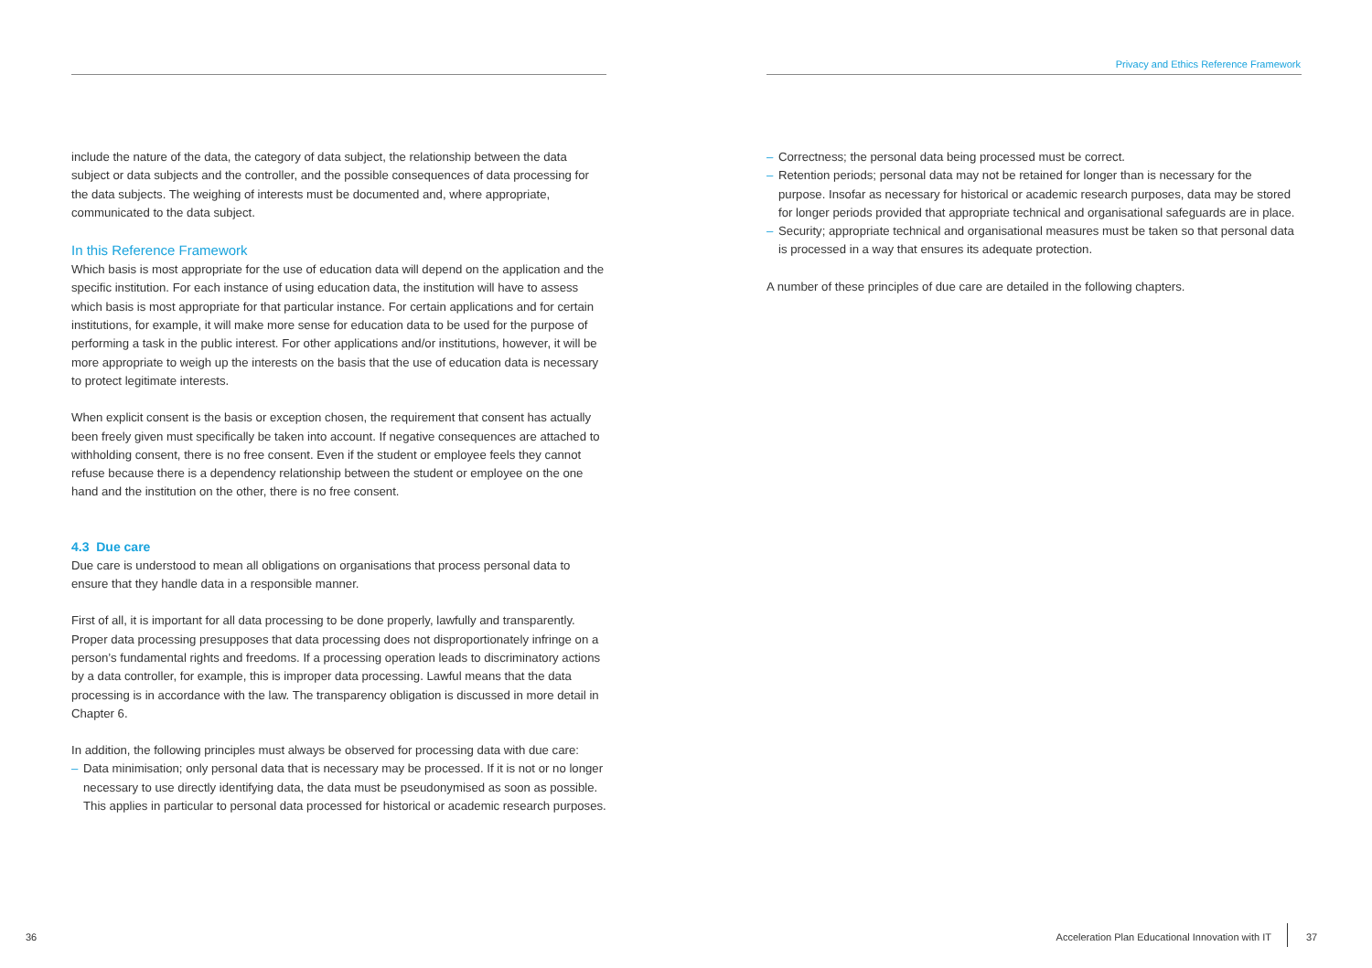Privacy and Ethics Reference Framework
include the nature of the data, the category of data subject, the relationship between the data subject or data subjects and the controller, and the possible consequences of data processing for the data subjects. The weighing of interests must be documented and, where appropriate, communicated to the data subject.
In this Reference Framework
Which basis is most appropriate for the use of education data will depend on the application and the specific institution. For each instance of using education data, the institution will have to assess which basis is most appropriate for that particular instance. For certain applications and for certain institutions, for example, it will make more sense for education data to be used for the purpose of performing a task in the public interest. For other applications and/or institutions, however, it will be more appropriate to weigh up the interests on the basis that the use of education data is necessary to protect legitimate interests.
When explicit consent is the basis or exception chosen, the requirement that consent has actually been freely given must specifically be taken into account. If negative consequences are attached to withholding consent, there is no free consent. Even if the student or employee feels they cannot refuse because there is a dependency relationship between the student or employee on the one hand and the institution on the other, there is no free consent.
4.3 Due care
Due care is understood to mean all obligations on organisations that process personal data to ensure that they handle data in a responsible manner.
First of all, it is important for all data processing to be done properly, lawfully and transparently. Proper data processing presupposes that data processing does not disproportionately infringe on a person’s fundamental rights and freedoms. If a processing operation leads to discriminatory actions by a data controller, for example, this is improper data processing. Lawful means that the data processing is in accordance with the law. The transparency obligation is discussed in more detail in Chapter 6.
In addition, the following principles must always be observed for processing data with due care:
– Data minimisation; only personal data that is necessary may be processed. If it is not or no longer necessary to use directly identifying data, the data must be pseudonymised as soon as possible. This applies in particular to personal data processed for historical or academic research purposes.
– Correctness; the personal data being processed must be correct.
– Retention periods; personal data may not be retained for longer than is necessary for the purpose. Insofar as necessary for historical or academic research purposes, data may be stored for longer periods provided that appropriate technical and organisational safeguards are in place.
– Security; appropriate technical and organisational measures must be taken so that personal data is processed in a way that ensures its adequate protection.
A number of these principles of due care are detailed in the following chapters.
36
Acceleration Plan Educational Innovation with IT
37